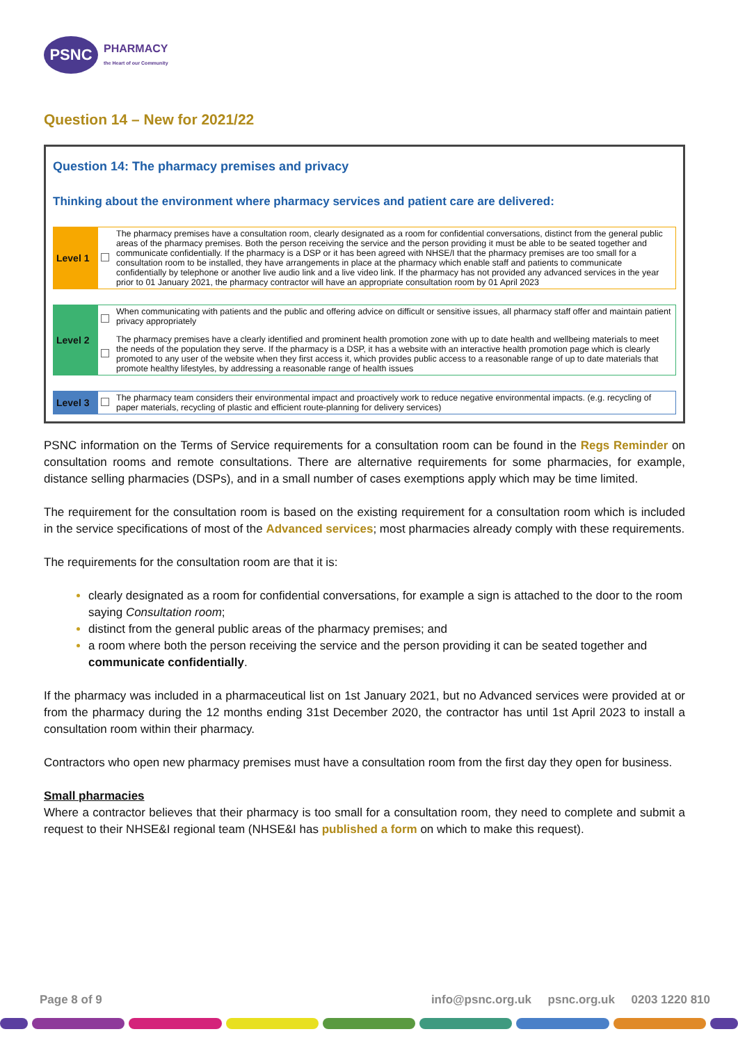PSNC
PHARMACY
the Heart of our Community
Question 14 – New for 2021/22
Question 14: The pharmacy premises and privacy
Thinking about the environment where pharmacy services and patient care are delivered:
| Level 1 | | The pharmacy premises have a consultation room, clearly designated as a room for confidential conversations, distinct from the general public areas of the pharmacy premises. Both the person receiving the service and the person providing it must be able to be seated together and communicate confidentially. If the pharmacy is a DSP or it has been agreed with NHSE/I that the pharmacy premises are too small for a consultation room to be installed, they have arrangements in place at the pharmacy which enable staff and patients to communicate confidentially by telephone or another live audio link and a live video link. If the pharmacy has not provided any advanced services in the year prior to 01 January 2021, the pharmacy contractor will have an appropriate consultation room by 01 April 2023 |
| Level 2 | | When communicating with patients and the public and offering advice on difficult or sensitive issues, all pharmacy staff offer and maintain patient privacy appropriately |
| | | The pharmacy premises have a clearly identified and prominent health promotion zone with up to date health and wellbeing materials to meet the needs of the population they serve. If the pharmacy is a DSP, it has a website with an interactive health promotion page which is clearly promoted to any user of the website when they first access it, which provides public access to a reasonable range of up to date materials that promote healthy lifestyles, by addressing a reasonable range of health issues |
| Level 3 | | The pharmacy team considers their environmental impact and proactively work to reduce negative environmental impacts. (e.g. recycling of paper materials, recycling of plastic and efficient route-planning for delivery services) |
PSNC information on the Terms of Service requirements for a consultation room can be found in the Regs Reminder on consultation rooms and remote consultations. There are alternative requirements for some pharmacies, for example, distance selling pharmacies (DSPs), and in a small number of cases exemptions apply which may be time limited.
The requirement for the consultation room is based on the existing requirement for a consultation room which is included in the service specifications of most of the Advanced services; most pharmacies already comply with these requirements.
The requirements for the consultation room are that it is:
clearly designated as a room for confidential conversations, for example a sign is attached to the door to the room saying Consultation room;
distinct from the general public areas of the pharmacy premises; and
a room where both the person receiving the service and the person providing it can be seated together and communicate confidentially.
If the pharmacy was included in a pharmaceutical list on 1st January 2021, but no Advanced services were provided at or from the pharmacy during the 12 months ending 31st December 2020, the contractor has until 1st April 2023 to install a consultation room within their pharmacy.
Contractors who open new pharmacy premises must have a consultation room from the first day they open for business.
Small pharmacies
Where a contractor believes that their pharmacy is too small for a consultation room, they need to complete and submit a request to their NHSE&I regional team (NHSE&I has published a form on which to make this request).
Page 8 of 9 info@psnc.org.uk psnc.org.uk 0203 1220 810